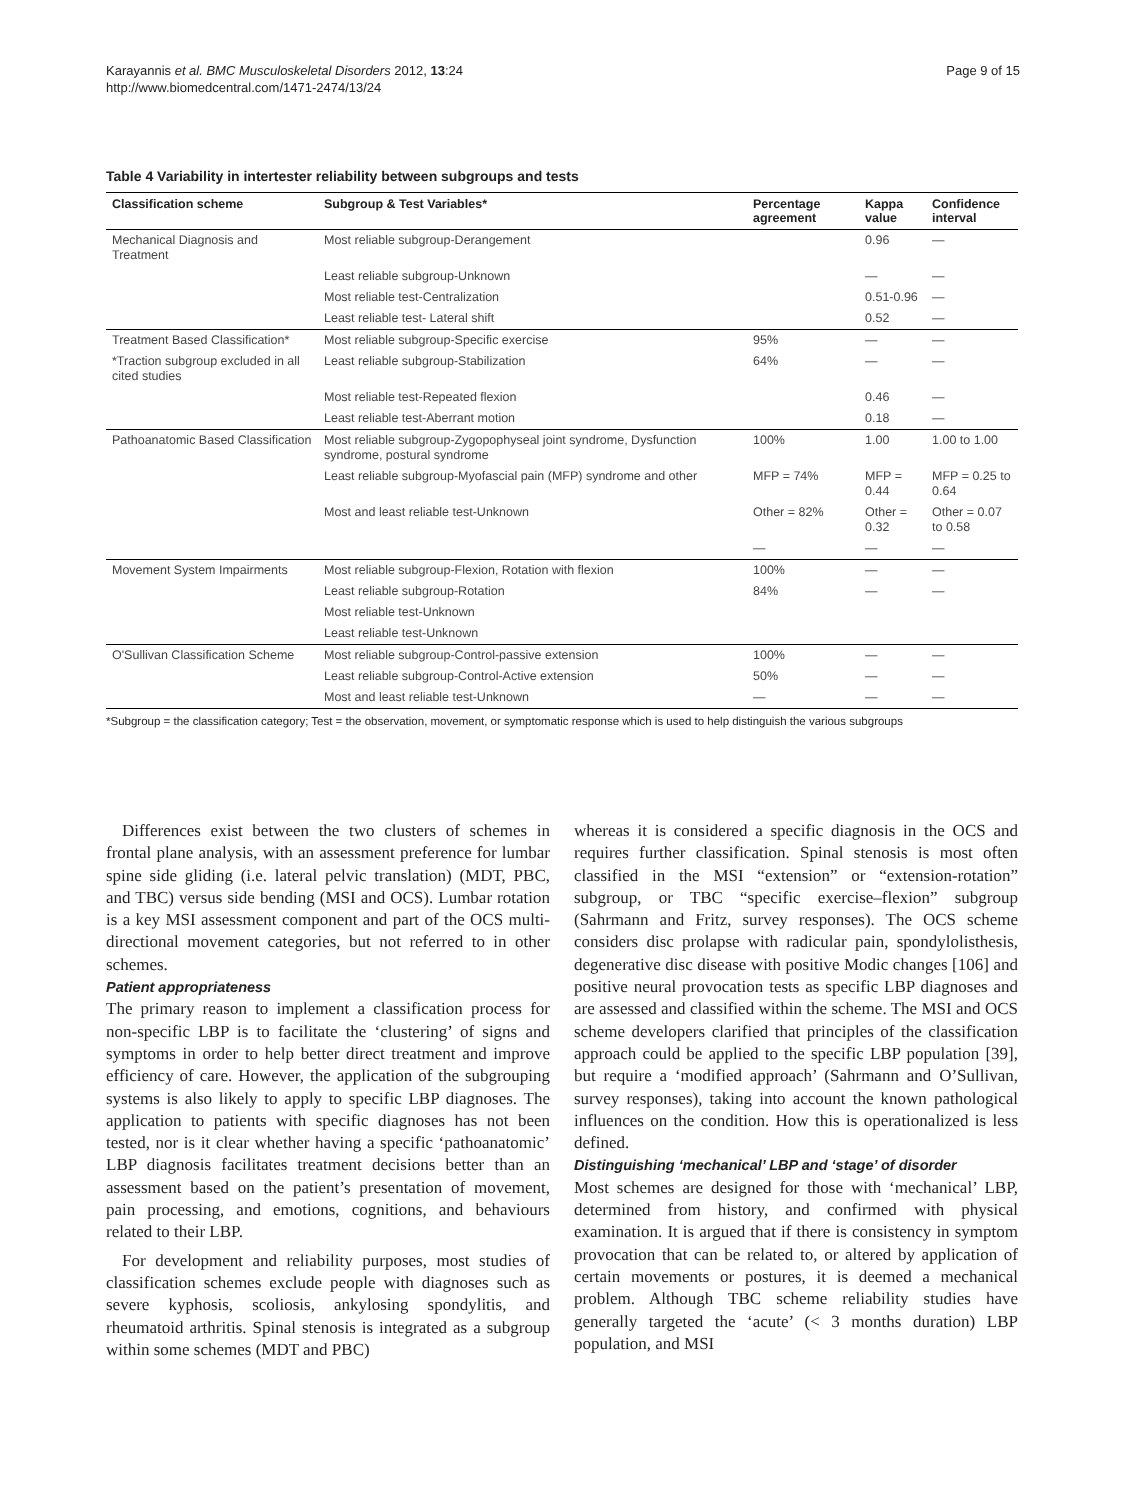Karayannis et al. BMC Musculoskeletal Disorders 2012, 13:24
http://www.biomedcentral.com/1471-2474/13/24
Page 9 of 15
Table 4 Variability in intertester reliability between subgroups and tests
| Classification scheme | Subgroup & Test Variables* | Percentage agreement | Kappa value | Confidence interval |
| --- | --- | --- | --- | --- |
| Mechanical Diagnosis and Treatment | Most reliable subgroup-Derangement | | 0.96 | — |
| | Least reliable subgroup-Unknown | | — | — |
| | Most reliable test-Centralization | | 0.51-0.96 | — |
| | Least reliable test- Lateral shift | | 0.52 | — |
| Treatment Based Classification* | Most reliable subgroup-Specific exercise | 95% | — | — |
| *Traction subgroup excluded in all cited studies | Least reliable subgroup-Stabilization | 64% | — | — |
| | Most reliable test-Repeated flexion | | 0.46 | — |
| | Least reliable test-Aberrant motion | | 0.18 | — |
| Pathoanatomic Based Classification | Most reliable subgroup-Zygopophyseal joint syndrome, Dysfunction syndrome, postural syndrome | 100% | 1.00 | 1.00 to 1.00 |
| | Least reliable subgroup-Myofascial pain (MFP) syndrome and other | MFP = 74% | MFP = 0.44 | MFP = 0.25 to 0.64 |
| | Most and least reliable test-Unknown | Other = 82% | Other = 0.32 | Other = 0.07 to 0.58 |
| | | — | — | — |
| Movement System Impairments | Most reliable subgroup-Flexion, Rotation with flexion | 100% | — | — |
| | Least reliable subgroup-Rotation | 84% | — | — |
| | Most reliable test-Unknown | | | |
| | Least reliable test-Unknown | | | |
| O'Sullivan Classification Scheme | Most reliable subgroup-Control-passive extension | 100% | — | — |
| | Least reliable subgroup-Control-Active extension | 50% | — | — |
| | Most and least reliable test-Unknown | — | — | — |
*Subgroup = the classification category; Test = the observation, movement, or symptomatic response which is used to help distinguish the various subgroups
Differences exist between the two clusters of schemes in frontal plane analysis, with an assessment preference for lumbar spine side gliding (i.e. lateral pelvic translation) (MDT, PBC, and TBC) versus side bending (MSI and OCS). Lumbar rotation is a key MSI assessment component and part of the OCS multi-directional movement categories, but not referred to in other schemes.
Patient appropriateness
The primary reason to implement a classification process for non-specific LBP is to facilitate the ‘clustering’ of signs and symptoms in order to help better direct treatment and improve efficiency of care. However, the application of the subgrouping systems is also likely to apply to specific LBP diagnoses. The application to patients with specific diagnoses has not been tested, nor is it clear whether having a specific ‘pathoanatomic’ LBP diagnosis facilitates treatment decisions better than an assessment based on the patient’s presentation of movement, pain processing, and emotions, cognitions, and behaviours related to their LBP.
For development and reliability purposes, most studies of classification schemes exclude people with diagnoses such as severe kyphosis, scoliosis, ankylosing spondylitis, and rheumatoid arthritis. Spinal stenosis is integrated as a subgroup within some schemes (MDT and PBC)
whereas it is considered a specific diagnosis in the OCS and requires further classification. Spinal stenosis is most often classified in the MSI “extension” or “extension-rotation” subgroup, or TBC “specific exercise–flexion” subgroup (Sahrmann and Fritz, survey responses). The OCS scheme considers disc prolapse with radicular pain, spondylolisthesis, degenerative disc disease with positive Modic changes [106] and positive neural provocation tests as specific LBP diagnoses and are assessed and classified within the scheme. The MSI and OCS scheme developers clarified that principles of the classification approach could be applied to the specific LBP population [39], but require a ‘modified approach’ (Sahrmann and O’Sullivan, survey responses), taking into account the known pathological influences on the condition. How this is operationalized is less defined.
Distinguishing ‘mechanical’ LBP and ‘stage’ of disorder
Most schemes are designed for those with ‘mechanical’ LBP, determined from history, and confirmed with physical examination. It is argued that if there is consistency in symptom provocation that can be related to, or altered by application of certain movements or postures, it is deemed a mechanical problem. Although TBC scheme reliability studies have generally targeted the ‘acute’ (< 3 months duration) LBP population, and MSI